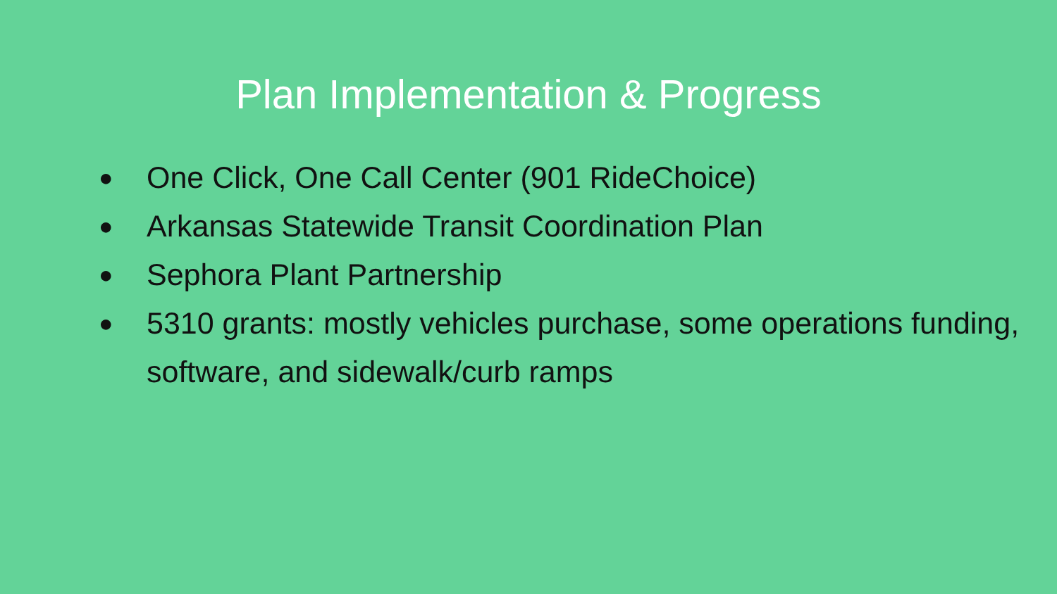Plan Implementation & Progress
● One Click, One Call Center (901 RideChoice)
● Arkansas Statewide Transit Coordination Plan
● Sephora Plant Partnership
● 5310 grants: mostly vehicles purchase, some operations funding, software, and sidewalk/curb ramps